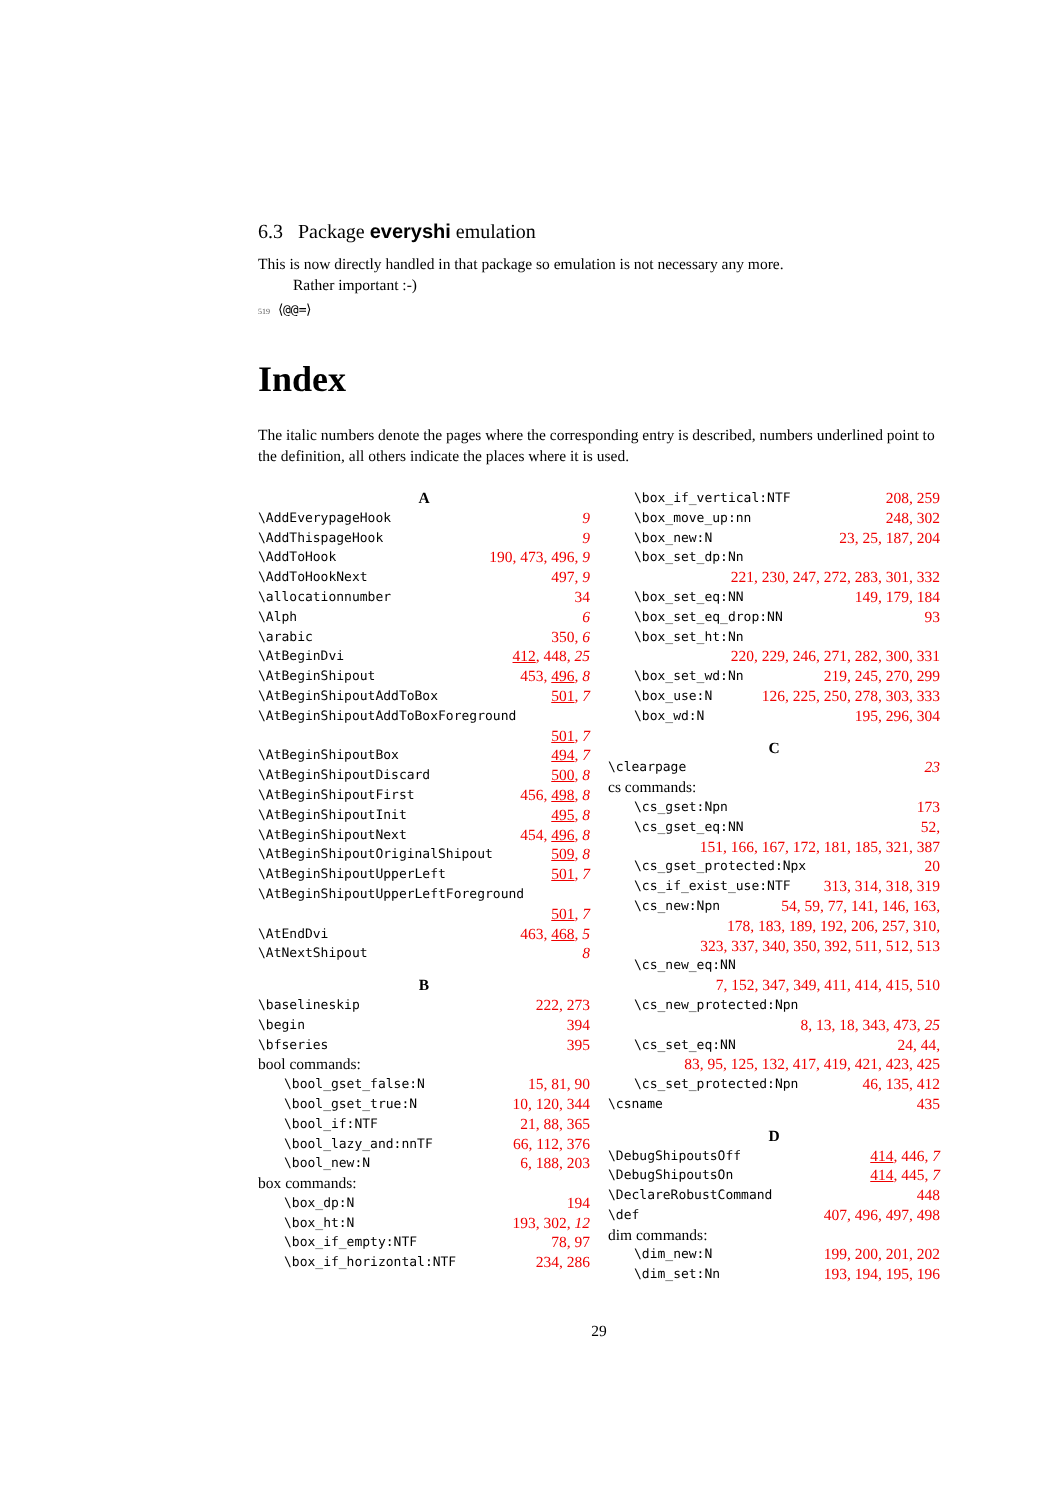6.3 Package everyshi emulation
This is now directly handled in that package so emulation is not necessary any more.
Rather important :-)
519 ⟨@@=⟩
Index
The italic numbers denote the pages where the corresponding entry is described, numbers underlined point to the definition, all others indicate the places where it is used.
A
\AddEverypageHook 9
\AddThispageHook 9
\AddToHook 190, 473, 496, 9
\AddToHookNext 497, 9
\allocationnumber 34
\Alph 6
\arabic 350, 6
\AtBeginDvi 412, 448, 25
\AtBeginShipout 453, 496, 8
\AtBeginShipoutAddToBox 501, 7
\AtBeginShipoutAddToBoxForeground
501, 7
\AtBeginShipoutBox 494, 7
\AtBeginShipoutDiscard 500, 8
\AtBeginShipoutFirst 456, 498, 8
\AtBeginShipoutInit 495, 8
\AtBeginShipoutNext 454, 496, 8
\AtBeginShipoutOriginalShipout 509, 8
\AtBeginShipoutUpperLeft 501, 7
\AtBeginShipoutUpperLeftForeground
501, 7
\AtEndDvi 463, 468, 5
\AtNextShipout 8
B
\baselineskip 222, 273
\begin 394
\bfseries 395
bool commands:
\bool_gset_false:N 15, 81, 90
\bool_gset_true:N 10, 120, 344
\bool_if:NTF 21, 88, 365
\bool_lazy_and:nnTF 66, 112, 376
\bool_new:N 6, 188, 203
box commands:
\box_dp:N 194
\box_ht:N 193, 302, 12
\box_if_empty:NTF 78, 97
\box_if_horizontal:NTF 234, 286
\box_if_vertical:NTF 208, 259
\box_move_up:nn 248, 302
\box_new:N 23, 25, 187, 204
\box_set_dp:Nn
221, 230, 247, 272, 283, 301, 332
\box_set_eq:NN 149, 179, 184
\box_set_eq_drop:NN 93
\box_set_ht:Nn
220, 229, 246, 271, 282, 300, 331
\box_set_wd:Nn 219, 245, 270, 299
\box_use:N 126, 225, 250, 278, 303, 333
\box_wd:N 195, 296, 304
C
\clearpage 23
cs commands:
\cs_gset:Npn 173
\cs_gset_eq:NN 52,
151, 166, 167, 172, 181, 185, 321, 387
\cs_gset_protected:Npx 20
\cs_if_exist_use:NTF 313, 314, 318, 319
\cs_new:Npn 54, 59, 77, 141, 146, 163,
178, 183, 189, 192, 206, 257, 310,
323, 337, 340, 350, 392, 511, 512, 513
\cs_new_eq:NN
7, 152, 347, 349, 411, 414, 415, 510
\cs_new_protected:Npn
8, 13, 18, 343, 473, 25
\cs_set_eq:NN 24, 44,
83, 95, 125, 132, 417, 419, 421, 423, 425
\cs_set_protected:Npn 46, 135, 412
\csname 435
D
\DebugShipoutsOff 414, 446, 7
\DebugShipoutsOn 414, 445, 7
\DeclareRobustCommand 448
\def 407, 496, 497, 498
dim commands:
\dim_new:N 199, 200, 201, 202
\dim_set:Nn 193, 194, 195, 196
29